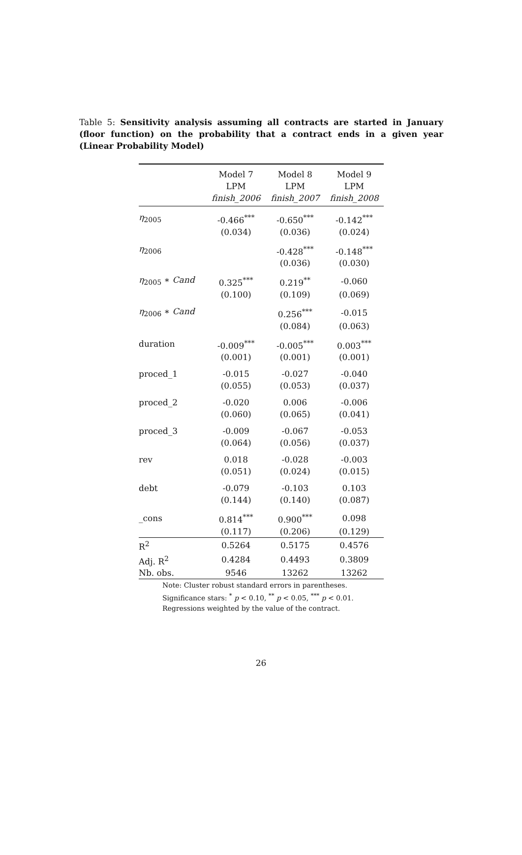Table 5: Sensitivity analysis assuming all contracts are started in January (floor function) on the probability that a contract ends in a given year (Linear Probability Model)
| | Model 7 | Model 8 | Model 9 |
| --- | --- | --- | --- |
| | LPM | LPM | LPM |
| | finish_2006 | finish_2007 | finish_2008 |
| η<sub>2005</sub> | -0.466<sup>***</sup> | -0.650<sup>***</sup> | -0.142<sup>***</sup> |
| | (0.034) | (0.036) | (0.024) |
| η<sub>2006</sub> | | -0.428<sup>***</sup> | -0.148<sup>***</sup> |
| | | (0.036) | (0.030) |
| η<sub>2005</sub> ∗ Cand | 0.325<sup>***</sup> | 0.219<sup>**</sup> | -0.060 |
| | (0.100) | (0.109) | (0.069) |
| η<sub>2006</sub> ∗ Cand | | 0.256<sup>***</sup> | -0.015 |
| | | (0.084) | (0.063) |
| duration | -0.009<sup>***</sup> | -0.005<sup>***</sup> | 0.003<sup>***</sup> |
| | (0.001) | (0.001) | (0.001) |
| proced_1 | -0.015 | -0.027 | -0.040 |
| | (0.055) | (0.053) | (0.037) |
| proced_2 | -0.020 | 0.006 | -0.006 |
| | (0.060) | (0.065) | (0.041) |
| proced_3 | -0.009 | -0.067 | -0.053 |
| | (0.064) | (0.056) | (0.037) |
| rev | 0.018 | -0.028 | -0.003 |
| | (0.051) | (0.024) | (0.015) |
| debt | -0.079 | -0.103 | 0.103 |
| | (0.144) | (0.140) | (0.087) |
| _cons | 0.814<sup>***</sup> | 0.900<sup>***</sup> | 0.098 |
| | (0.117) | (0.206) | (0.129) |
| R<sup>2</sup> | 0.5264 | 0.5175 | 0.4576 |
| Adj. R<sup>2</sup> | 0.4284 | 0.4493 | 0.3809 |
| Nb. obs. | 9546 | 13262 | 13262 |
Note: Cluster robust standard errors in parentheses. Significance stars: <sup>*</sup> p < 0.10, <sup>**</sup> p < 0.05, <sup>***</sup> p < 0.01. Regressions weighted by the value of the contract.
26